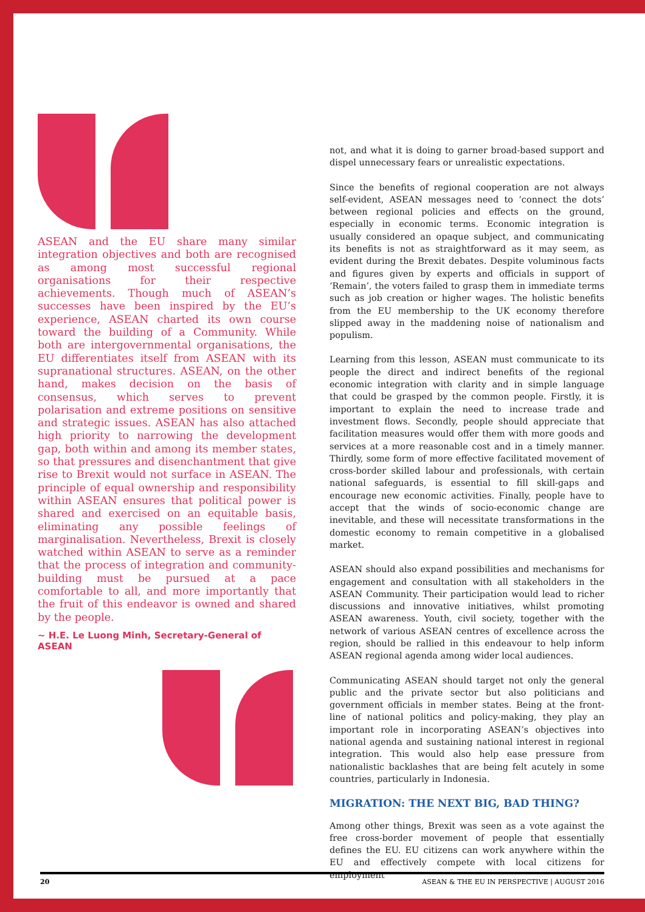ASEAN and the EU share many similar integration objectives and both are recognised as among most successful regional organisations for their respective achievements. Though much of ASEAN’s successes have been inspired by the EU’s experience, ASEAN charted its own course toward the building of a Community. While both are intergovernmental organisations, the EU differentiates itself from ASEAN with its supranational structures. ASEAN, on the other hand, makes decision on the basis of consensus, which serves to prevent polarisation and extreme positions on sensitive and strategic issues. ASEAN has also attached high priority to narrowing the development gap, both within and among its member states, so that pressures and disenchantment that give rise to Brexit would not surface in ASEAN. The principle of equal ownership and responsibility within ASEAN ensures that political power is shared and exercised on an equitable basis, eliminating any possible feelings of marginalisation. Nevertheless, Brexit is closely watched within ASEAN to serve as a reminder that the process of integration and community-building must be pursued at a pace comfortable to all, and more importantly that the fruit of this endeavor is owned and shared by the people.
~ H.E. Le Luong Minh, Secretary-General of ASEAN
not, and what it is doing to garner broad-based support and dispel unnecessary fears or unrealistic expectations.
Since the benefits of regional cooperation are not always self-evident, ASEAN messages need to ‘connect the dots’ between regional policies and effects on the ground, especially in economic terms. Economic integration is usually considered an opaque subject, and communicating its benefits is not as straightforward as it may seem, as evident during the Brexit debates. Despite voluminous facts and figures given by experts and officials in support of ‘Remain’, the voters failed to grasp them in immediate terms such as job creation or higher wages. The holistic benefits from the EU membership to the UK economy therefore slipped away in the maddening noise of nationalism and populism.
Learning from this lesson, ASEAN must communicate to its people the direct and indirect benefits of the regional economic integration with clarity and in simple language that could be grasped by the common people. Firstly, it is important to explain the need to increase trade and investment flows. Secondly, people should appreciate that facilitation measures would offer them with more goods and services at a more reasonable cost and in a timely manner. Thirdly, some form of more effective facilitated movement of cross-border skilled labour and professionals, with certain national safeguards, is essential to fill skill-gaps and encourage new economic activities. Finally, people have to accept that the winds of socio-economic change are inevitable, and these will necessitate transformations in the domestic economy to remain competitive in a globalised market.
ASEAN should also expand possibilities and mechanisms for engagement and consultation with all stakeholders in the ASEAN Community. Their participation would lead to richer discussions and innovative initiatives, whilst promoting ASEAN awareness. Youth, civil society, together with the network of various ASEAN centres of excellence across the region, should be rallied in this endeavour to help inform ASEAN regional agenda among wider local audiences.
Communicating ASEAN should target not only the general public and the private sector but also politicians and government officials in member states. Being at the front-line of national politics and policy-making, they play an important role in incorporating ASEAN’s objectives into national agenda and sustaining national interest in regional integration. This would also help ease pressure from nationalistic backlashes that are being felt acutely in some countries, particularly in Indonesia.
MIGRATION: THE NEXT BIG, BAD THING?
Among other things, Brexit was seen as a vote against the free cross-border movement of people that essentially defines the EU. EU citizens can work anywhere within the EU and effectively compete with local citizens for employment
20 ASEAN & THE EU IN PERSPECTIVE | AUGUST 2016